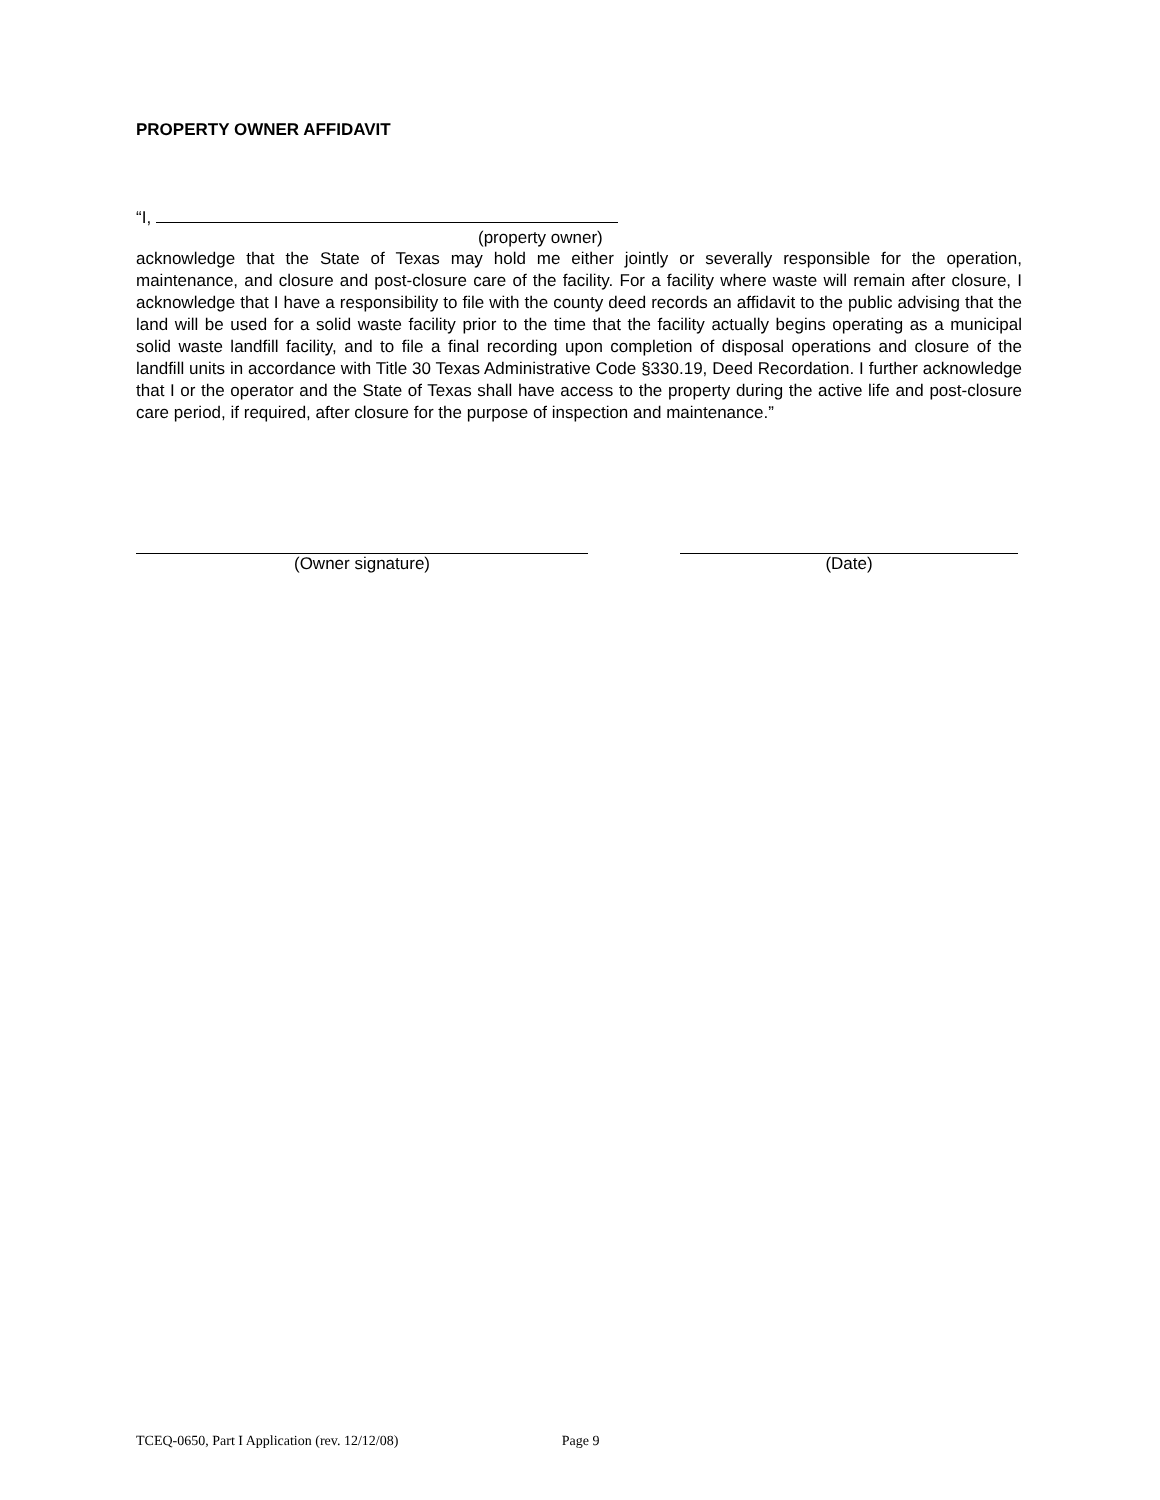PROPERTY OWNER AFFIDAVIT
“I,
(property owner)
acknowledge that the State of Texas may hold me either jointly or severally responsible for the operation, maintenance, and closure and post-closure care of the facility. For a facility where waste will remain after closure, I acknowledge that I have a responsibility to file with the county deed records an affidavit to the public advising that the land will be used for a solid waste facility prior to the time that the facility actually begins operating as a municipal solid waste landfill facility, and to file a final recording upon completion of disposal operations and closure of the landfill units in accordance with Title 30 Texas Administrative Code §330.19, Deed Recordation. I further acknowledge that I or the operator and the State of Texas shall have access to the property during the active life and post-closure care period, if required, after closure for the purpose of inspection and maintenance.”
(Owner signature) (Date)
TCEQ-0650, Part I Application (rev. 12/12/08) Page 9